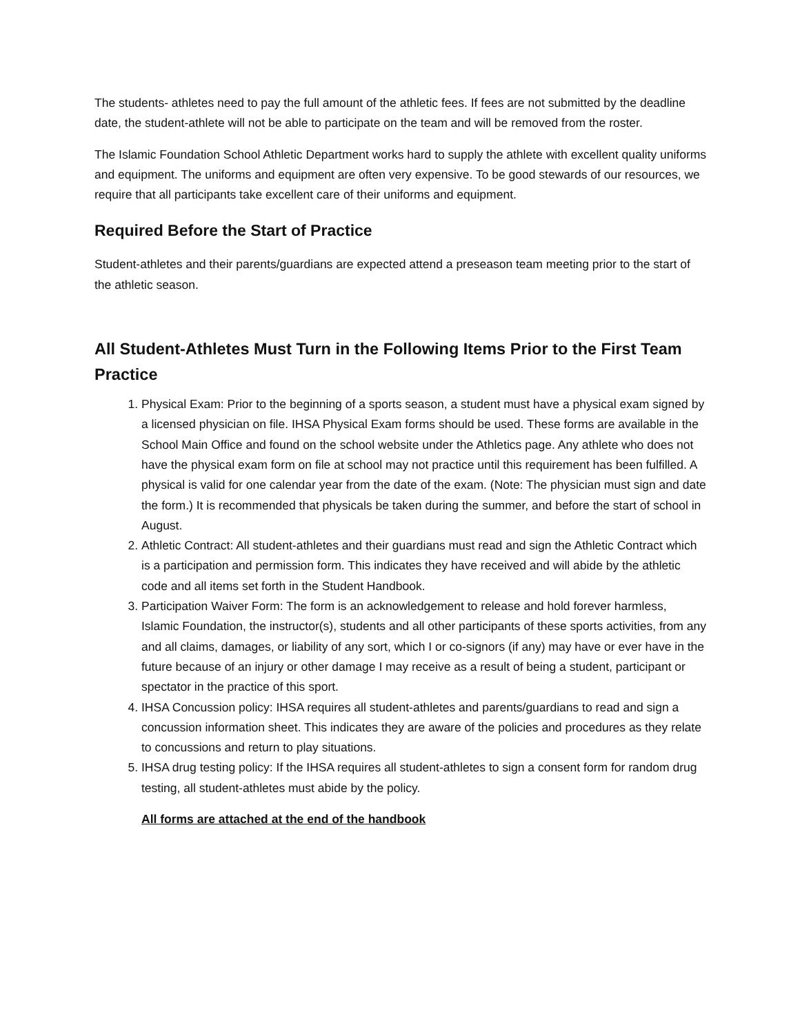The students- athletes need to pay the full amount of the athletic fees. If fees are not submitted by the deadline date, the student-athlete will not be able to participate on the team and will be removed from the roster.
The Islamic Foundation School Athletic Department works hard to supply the athlete with excellent quality uniforms and equipment. The uniforms and equipment are often very expensive. To be good stewards of our resources, we require that all participants take excellent care of their uniforms and equipment.
Required Before the Start of Practice
Student-athletes and their parents/guardians are expected attend a preseason team meeting prior to the start of the athletic season.
All Student-Athletes Must Turn in the Following Items Prior to the First Team Practice
1. Physical Exam: Prior to the beginning of a sports season, a student must have a physical exam signed by a licensed physician on file. IHSA Physical Exam forms should be used. These forms are available in the School Main Office and found on the school website under the Athletics page. Any athlete who does not have the physical exam form on file at school may not practice until this requirement has been fulfilled. A physical is valid for one calendar year from the date of the exam. (Note: The physician must sign and date the form.) It is recommended that physicals be taken during the summer, and before the start of school in August.
2. Athletic Contract: All student-athletes and their guardians must read and sign the Athletic Contract which is a participation and permission form. This indicates they have received and will abide by the athletic code and all items set forth in the Student Handbook.
3. Participation Waiver Form: The form is an acknowledgement to release and hold forever harmless, Islamic Foundation, the instructor(s), students and all other participants of these sports activities, from any and all claims, damages, or liability of any sort, which I or co-signors (if any) may have or ever have in the future because of an injury or other damage I may receive as a result of being a student, participant or spectator in the practice of this sport.
4. IHSA Concussion policy: IHSA requires all student-athletes and parents/guardians to read and sign a concussion information sheet. This indicates they are aware of the policies and procedures as they relate to concussions and return to play situations.
5. IHSA drug testing policy: If the IHSA requires all student-athletes to sign a consent form for random drug testing, all student-athletes must abide by the policy.
All forms are attached at the end of the handbook